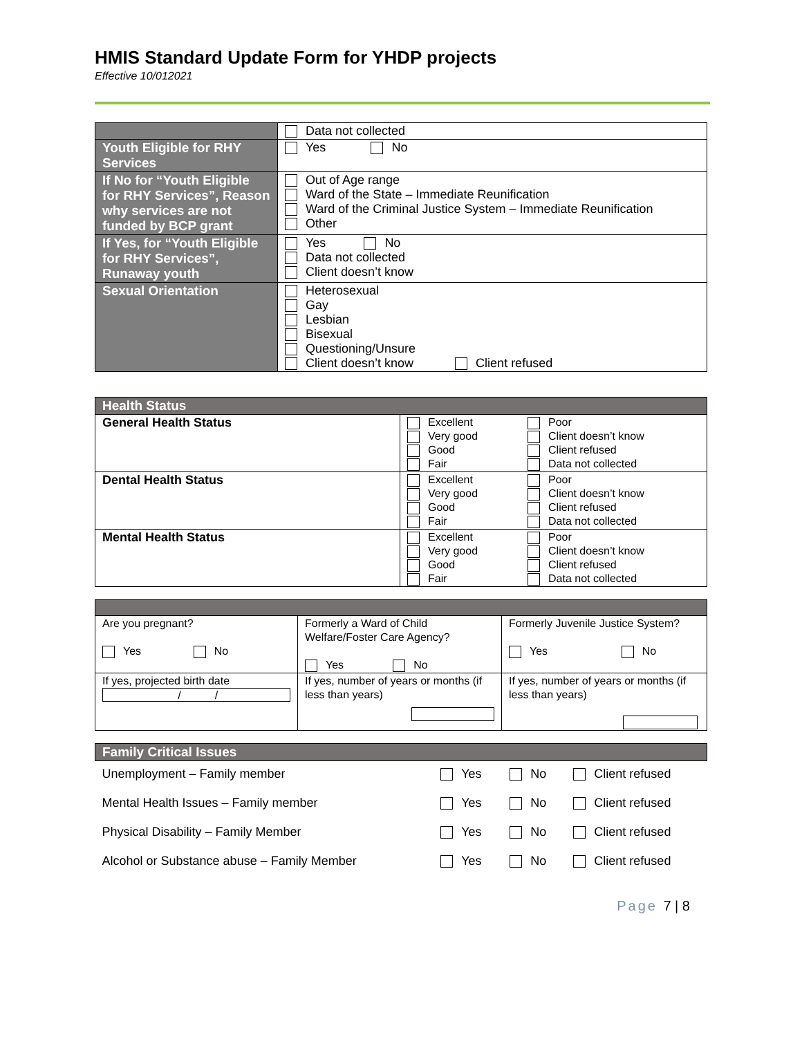HMIS Standard Update Form for YHDP projects
Effective 10/012021
| | Data not collected |
| Youth Eligible for RHY Services | Yes No |
| If No for “Youth Eligible for RHY Services”, Reason why services are not funded by BCP grant | Out of Age range Ward of the State – Immediate Reunification Ward of the Criminal Justice System – Immediate Reunification Other |
| If Yes, for “Youth Eligible for RHY Services”, Runaway youth | Yes No Data not collected Client doesn’t know |
| Sexual Orientation | Heterosexual Gay Lesbian Bisexual Questioning/Unsure Client doesn’t know Client refused |
| Health Status | | |
| --- | --- | --- |
| General Health Status | Excellent Very good Good Fair | Poor Client doesn’t know Client refused Data not collected |
| Dental Health Status | Excellent Very good Good Fair | Poor Client doesn’t know Client refused Data not collected |
| Mental Health Status | Excellent Very good Good Fair | Poor Client doesn’t know Client refused Data not collected |
| Are you pregnant? Yes No | Formerly a Ward of Child Welfare/Foster Care Agency? Yes No | Formerly Juvenile Justice System? Yes No |
| If yes, projected birth date / / | If yes, number of years or months (if less than years) | If yes, number of years or months (if less than years) |
| Family Critical Issues | | | |
| --- | --- | --- | --- |
| Unemployment – Family member | Yes | No | Client refused |
| Mental Health Issues – Family member | Yes | No | Client refused |
| Physical Disability – Family Member | Yes | No | Client refused |
| Alcohol or Substance abuse – Family Member | Yes | No | Client refused |
Page 7 | 8